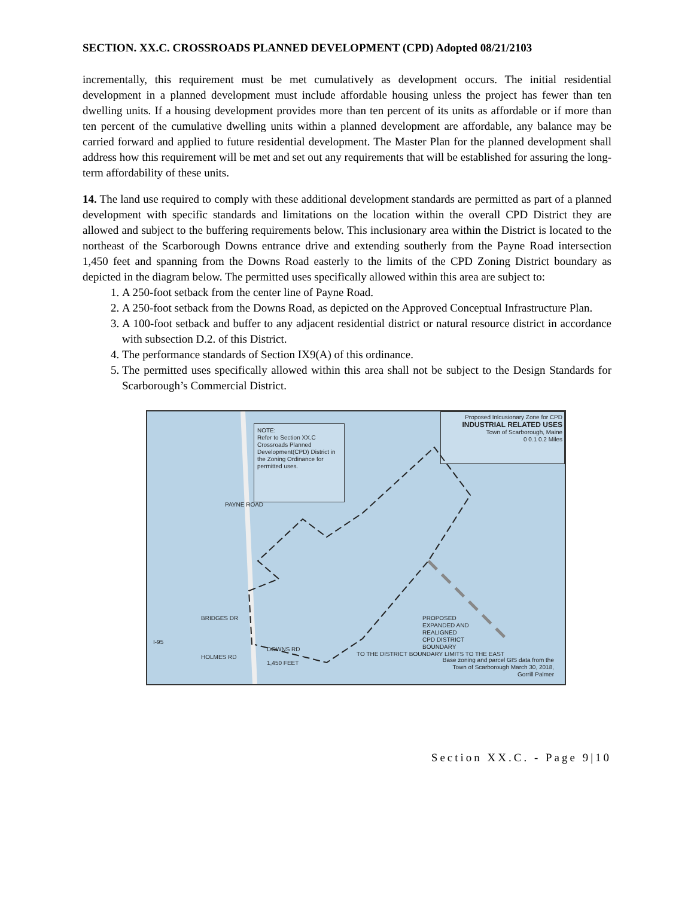SECTION. XX.C. CROSSROADS PLANNED DEVELOPMENT (CPD) Adopted 08/21/2103
incrementally, this requirement must be met cumulatively as development occurs. The initial residential development in a planned development must include affordable housing unless the project has fewer than ten dwelling units. If a housing development provides more than ten percent of its units as affordable or if more than ten percent of the cumulative dwelling units within a planned development are affordable, any balance may be carried forward and applied to future residential development. The Master Plan for the planned development shall address how this requirement will be met and set out any requirements that will be established for assuring the long-term affordability of these units.
14. The land use required to comply with these additional development standards are permitted as part of a planned development with specific standards and limitations on the location within the overall CPD District they are allowed and subject to the buffering requirements below. This inclusionary area within the District is located to the northeast of the Scarborough Downs entrance drive and extending southerly from the Payne Road intersection 1,450 feet and spanning from the Downs Road easterly to the limits of the CPD Zoning District boundary as depicted in the diagram below. The permitted uses specifically allowed within this area are subject to:
1. A 250-foot setback from the center line of Payne Road.
2. A 250-foot setback from the Downs Road, as depicted on the Approved Conceptual Infrastructure Plan.
3. A 100-foot setback and buffer to any adjacent residential district or natural resource district in accordance with subsection D.2. of this District.
4. The performance standards of Section IX9(A) of this ordinance.
5. The permitted uses specifically allowed within this area shall not be subject to the Design Standards for Scarborough’s Commercial District.
NOTE:
Refer to Section XX.C Crossroads Planned Development(CPD) District in the Zoning Ordinance for permitted uses.
Proposed Inlcusionary Zone for CPD
INDUSTRIAL RELATED USES
Town of Scarborough, Maine
0 0.1 0.2 Miles
PAYNE ROAD
BRIDGES DR
I-95
HOLMES RD
DOWNS RD
1,450 FEET
TO THE DISTRICT BOUNDARY LIMITS TO THE EAST
PROPOSED EXPANDED AND REALIGNED CPD DISTRICT BOUNDARY
Base zoning and parcel GIS data from the Town of Scarborough March 30, 2018, Gorrill Palmer
Section XX.C. - Page 9|10